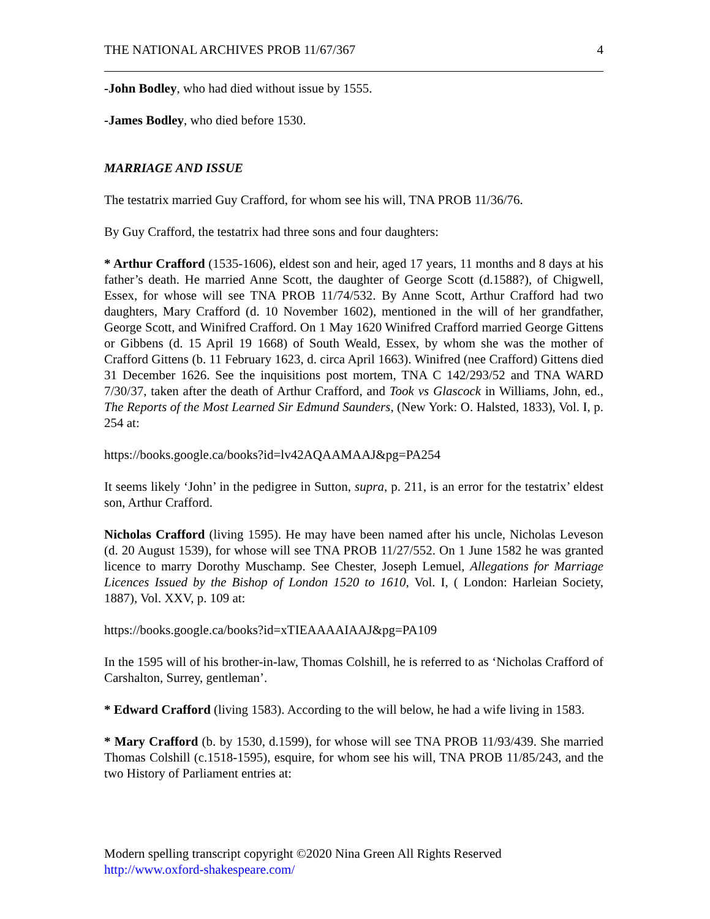THE NATIONAL ARCHIVES PROB 11/67/367 4
-John Bodley, who had died without issue by 1555.
-James Bodley, who died before 1530.
MARRIAGE AND ISSUE
The testatrix married Guy Crafford, for whom see his will, TNA PROB 11/36/76.
By Guy Crafford, the testatrix had three sons and four daughters:
* Arthur Crafford (1535-1606), eldest son and heir, aged 17 years, 11 months and 8 days at his father’s death. He married Anne Scott, the daughter of George Scott (d.1588?), of Chigwell, Essex, for whose will see TNA PROB 11/74/532. By Anne Scott, Arthur Crafford had two daughters, Mary Crafford (d. 10 November 1602), mentioned in the will of her grandfather, George Scott, and Winifred Crafford. On 1 May 1620 Winifred Crafford married George Gittens or Gibbens (d. 15 April 19 1668) of South Weald, Essex, by whom she was the mother of Crafford Gittens (b. 11 February 1623, d. circa April 1663). Winifred (nee Crafford) Gittens died 31 December 1626. See the inquisitions post mortem, TNA C 142/293/52 and TNA WARD 7/30/37, taken after the death of Arthur Crafford, and Took vs Glascock in Williams, John, ed., The Reports of the Most Learned Sir Edmund Saunders, (New York: O. Halsted, 1833), Vol. I, p. 254 at:
https://books.google.ca/books?id=lv42AQAAMAAJ&pg=PA254
It seems likely ‘John’ in the pedigree in Sutton, supra, p. 211, is an error for the testatrix’ eldest son, Arthur Crafford.
Nicholas Crafford (living 1595). He may have been named after his uncle, Nicholas Leveson (d. 20 August 1539), for whose will see TNA PROB 11/27/552. On 1 June 1582 he was granted licence to marry Dorothy Muschamp. See Chester, Joseph Lemuel, Allegations for Marriage Licences Issued by the Bishop of London 1520 to 1610, Vol. I, ( London: Harleian Society, 1887), Vol. XXV, p. 109 at:
https://books.google.ca/books?id=xTIEAAAAIAAJ&pg=PA109
In the 1595 will of his brother-in-law, Thomas Colshill, he is referred to as ‘Nicholas Crafford of Carshalton, Surrey, gentleman’.
* Edward Crafford (living 1583). According to the will below, he had a wife living in 1583.
* Mary Crafford (b. by 1530, d.1599), for whose will see TNA PROB 11/93/439. She married Thomas Colshill (c.1518-1595), esquire, for whom see his will, TNA PROB 11/85/243, and the two History of Parliament entries at:
Modern spelling transcript copyright ©2020 Nina Green All Rights Reserved
http://www.oxford-shakespeare.com/